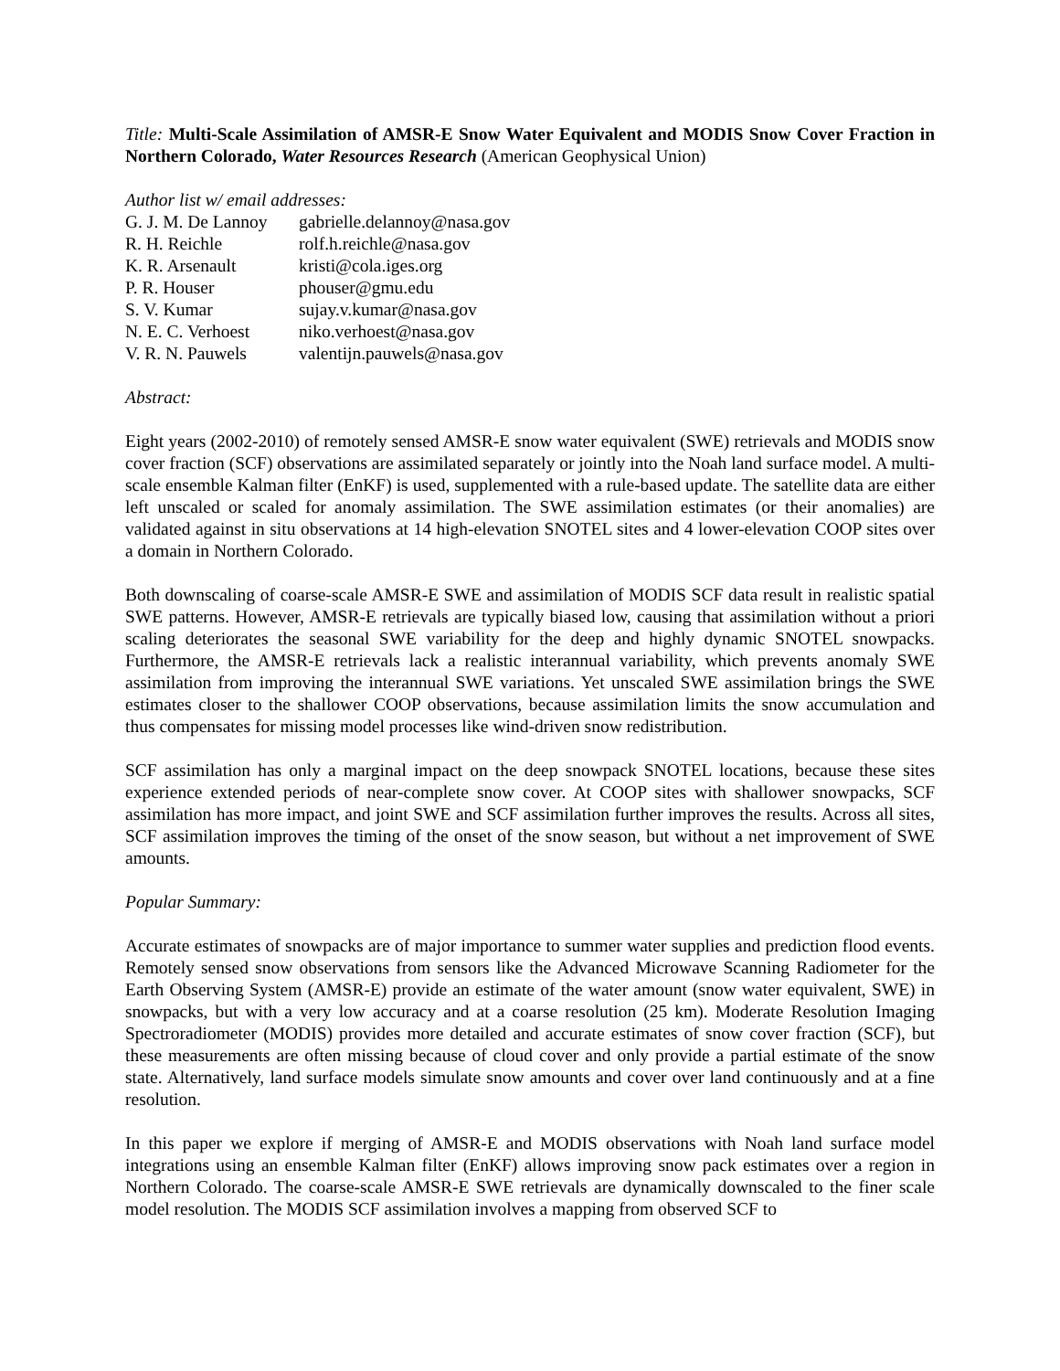Title: Multi-Scale Assimilation of AMSR-E Snow Water Equivalent and MODIS Snow Cover Fraction in Northern Colorado, Water Resources Research (American Geophysical Union)
Author list w/ email addresses:
| G. J. M. De Lannoy | gabrielle.delannoy@nasa.gov |
| R. H. Reichle | rolf.h.reichle@nasa.gov |
| K. R. Arsenault | kristi@cola.iges.org |
| P. R. Houser | phouser@gmu.edu |
| S. V. Kumar | sujay.v.kumar@nasa.gov |
| N. E. C. Verhoest | niko.verhoest@nasa.gov |
| V. R. N. Pauwels | valentijn.pauwels@nasa.gov |
Abstract:
Eight years (2002-2010) of remotely sensed AMSR-E snow water equivalent (SWE) retrievals and MODIS snow cover fraction (SCF) observations are assimilated separately or jointly into the Noah land surface model. A multi-scale ensemble Kalman filter (EnKF) is used, supplemented with a rule-based update. The satellite data are either left unscaled or scaled for anomaly assimilation. The SWE assimilation estimates (or their anomalies) are validated against in situ observations at 14 high-elevation SNOTEL sites and 4 lower-elevation COOP sites over a domain in Northern Colorado.
Both downscaling of coarse-scale AMSR-E SWE and assimilation of MODIS SCF data result in realistic spatial SWE patterns. However, AMSR-E retrievals are typically biased low, causing that assimilation without a priori scaling deteriorates the seasonal SWE variability for the deep and highly dynamic SNOTEL snowpacks. Furthermore, the AMSR-E retrievals lack a realistic interannual variability, which prevents anomaly SWE assimilation from improving the interannual SWE variations. Yet unscaled SWE assimilation brings the SWE estimates closer to the shallower COOP observations, because assimilation limits the snow accumulation and thus compensates for missing model processes like wind-driven snow redistribution.
SCF assimilation has only a marginal impact on the deep snowpack SNOTEL locations, because these sites experience extended periods of near-complete snow cover. At COOP sites with shallower snowpacks, SCF assimilation has more impact, and joint SWE and SCF assimilation further improves the results. Across all sites, SCF assimilation improves the timing of the onset of the snow season, but without a net improvement of SWE amounts.
Popular Summary:
Accurate estimates of snowpacks are of major importance to summer water supplies and prediction flood events. Remotely sensed snow observations from sensors like the Advanced Microwave Scanning Radiometer for the Earth Observing System (AMSR-E) provide an estimate of the water amount (snow water equivalent, SWE) in snowpacks, but with a very low accuracy and at a coarse resolution (25 km). Moderate Resolution Imaging Spectroradiometer (MODIS) provides more detailed and accurate estimates of snow cover fraction (SCF), but these measurements are often missing because of cloud cover and only provide a partial estimate of the snow state. Alternatively, land surface models simulate snow amounts and cover over land continuously and at a fine resolution.
In this paper we explore if merging of AMSR-E and MODIS observations with Noah land surface model integrations using an ensemble Kalman filter (EnKF) allows improving snow pack estimates over a region in Northern Colorado. The coarse-scale AMSR-E SWE retrievals are dynamically downscaled to the finer scale model resolution. The MODIS SCF assimilation involves a mapping from observed SCF to